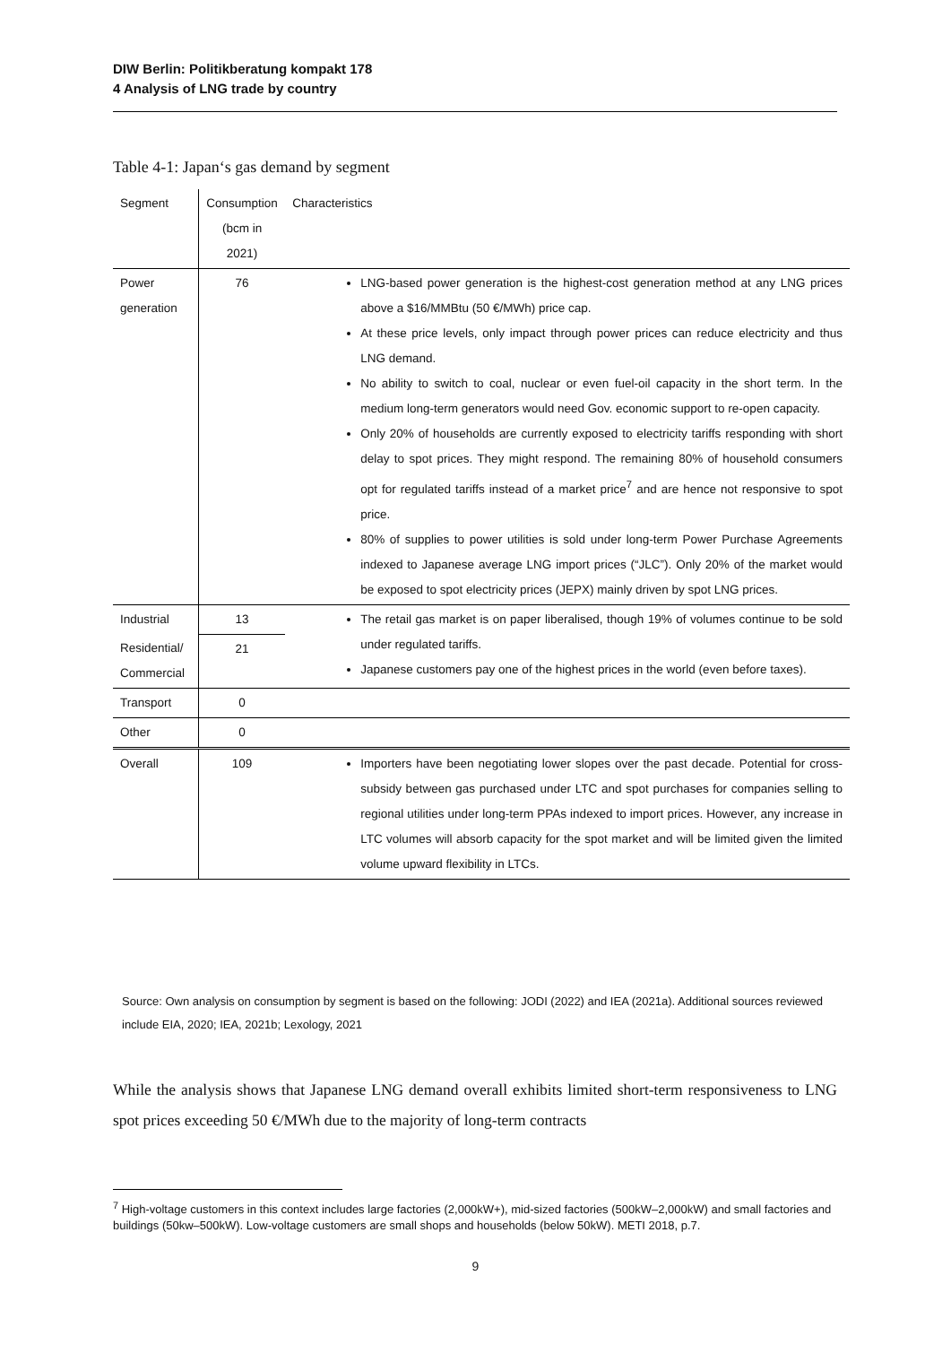DIW Berlin: Politikberatung kompakt 178
4 Analysis of LNG trade by country
Table 4-1: Japan‘s gas demand by segment
| Segment | Consumption (bcm in 2021) | Characteristics |
| --- | --- | --- |
| Power generation | 76 | LNG-based power generation is the highest-cost generation method at any LNG prices above a $16/MMBtu (50 €/MWh) price cap. At these price levels, only impact through power prices can reduce electricity and thus LNG demand. No ability to switch to coal, nuclear or even fuel-oil capacity in the short term. In the medium long-term generators would need Gov. economic support to re-open capacity. Only 20% of households are currently exposed to electricity tariffs responding with short delay to spot prices. They might respond. The remaining 80% of household consumers opt for regulated tariffs instead of a market price<sup>7</sup> and are hence not responsive to spot price. 80% of supplies to power utilities is sold under long-term Power Purchase Agreements indexed to Japanese average LNG import prices (“JLC”). Only 20% of the market would be exposed to spot electricity prices (JEPX) mainly driven by spot LNG prices. |
| Industrial | 13 | The retail gas market is on paper liberalised, though 19% of volumes continue to be sold under regulated tariffs. Japanese customers pay one of the highest prices in the world (even before taxes). |
| Residential/ Commercial | 21 | |
| Transport | 0 | |
| Other | 0 | |
| Overall | 109 | Importers have been negotiating lower slopes over the past decade. Potential for cross-subsidy between gas purchased under LTC and spot purchases for companies selling to regional utilities under long-term PPAs indexed to import prices. However, any increase in LTC volumes will absorb capacity for the spot market and will be limited given the limited volume upward flexibility in LTCs. |
Source: Own analysis on consumption by segment is based on the following: JODI (2022) and IEA (2021a). Additional sources reviewed include EIA, 2020; IEA, 2021b; Lexology, 2021
While the analysis shows that Japanese LNG demand overall exhibits limited short-term responsiveness to LNG spot prices exceeding 50 €/MWh due to the majority of long-term contracts
<sup>7</sup> High-voltage customers in this context includes large factories (2,000kW+), mid-sized factories (500kW–2,000kW) and small factories and buildings (50kw–500kW). Low-voltage customers are small shops and households (below 50kW). METI 2018, p.7.
9